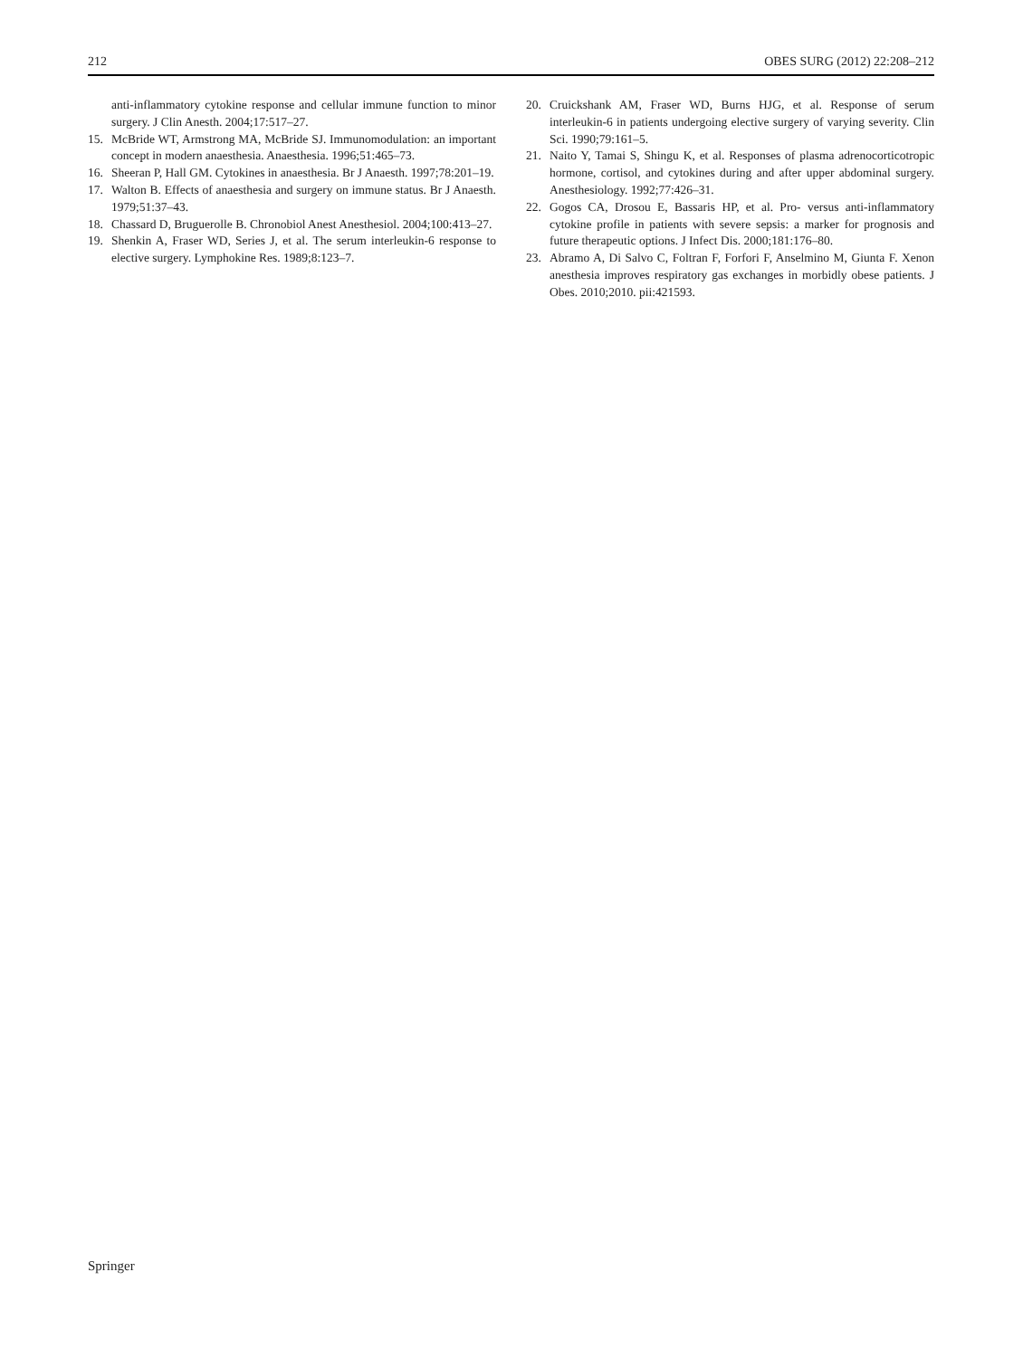212 OBES SURG (2012) 22:208–212
anti-inflammatory cytokine response and cellular immune function to minor surgery. J Clin Anesth. 2004;17:517–27.
15. McBride WT, Armstrong MA, McBride SJ. Immunomodulation: an important concept in modern anaesthesia. Anaesthesia. 1996;51:465–73.
16. Sheeran P, Hall GM. Cytokines in anaesthesia. Br J Anaesth. 1997;78:201–19.
17. Walton B. Effects of anaesthesia and surgery on immune status. Br J Anaesth. 1979;51:37–43.
18. Chassard D, Bruguerolle B. Chronobiol Anest Anesthesiol. 2004;100:413–27.
19. Shenkin A, Fraser WD, Series J, et al. The serum interleukin-6 response to elective surgery. Lymphokine Res. 1989;8:123–7.
20. Cruickshank AM, Fraser WD, Burns HJG, et al. Response of serum interleukin-6 in patients undergoing elective surgery of varying severity. Clin Sci. 1990;79:161–5.
21. Naito Y, Tamai S, Shingu K, et al. Responses of plasma adrenocorticotropic hormone, cortisol, and cytokines during and after upper abdominal surgery. Anesthesiology. 1992;77:426–31.
22. Gogos CA, Drosou E, Bassaris HP, et al. Pro- versus anti-inflammatory cytokine profile in patients with severe sepsis: a marker for prognosis and future therapeutic options. J Infect Dis. 2000;181:176–80.
23. Abramo A, Di Salvo C, Foltran F, Forfori F, Anselmino M, Giunta F. Xenon anesthesia improves respiratory gas exchanges in morbidly obese patients. J Obes. 2010;2010. pii:421593.
Springer